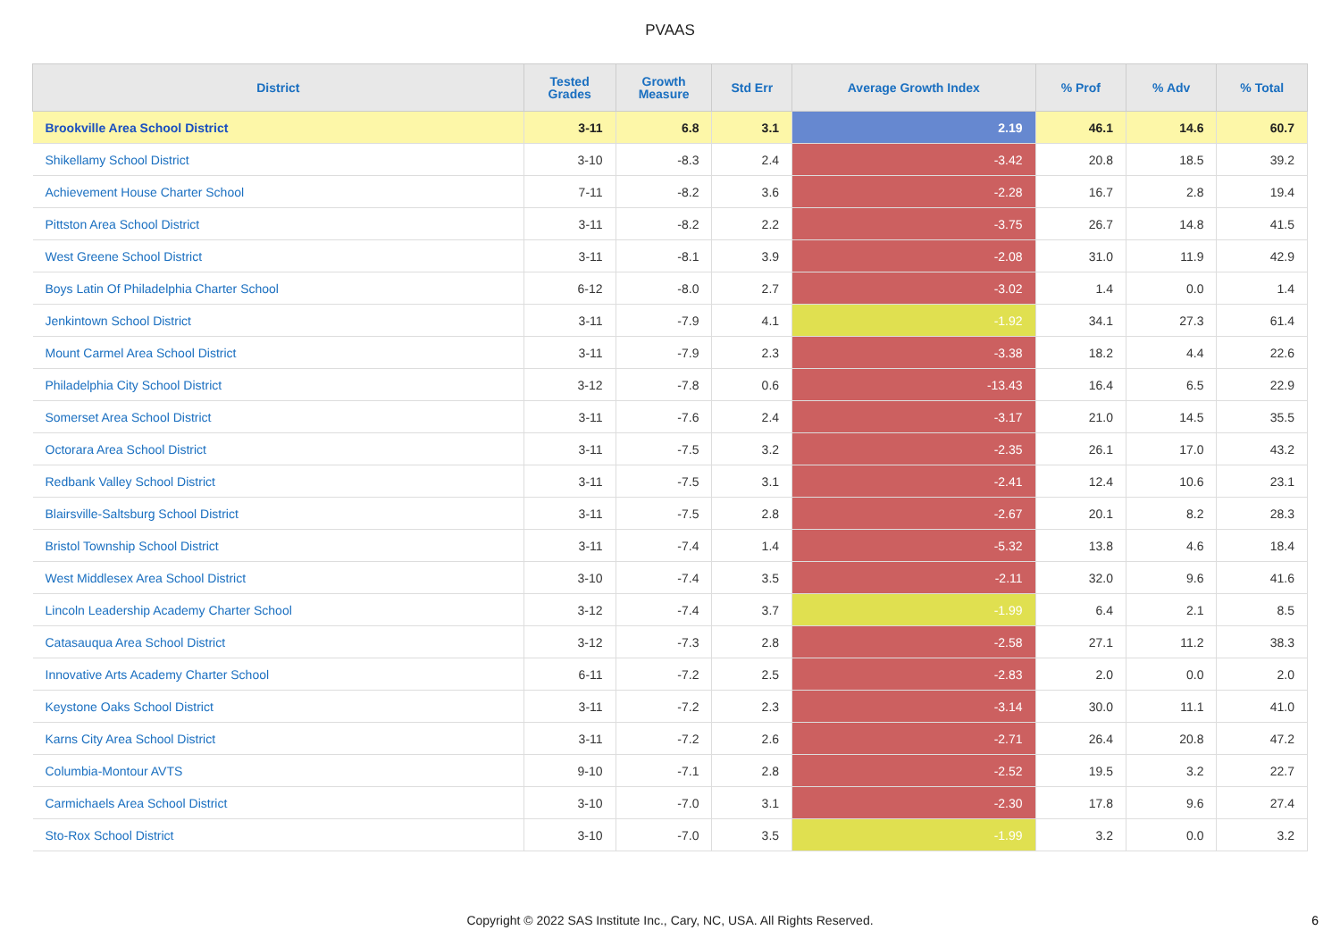PVAAS
| District | Tested Grades | Growth Measure | Std Err | Average Growth Index | % Prof | % Adv | % Total |
| --- | --- | --- | --- | --- | --- | --- | --- |
| Brookville Area School District | 3-11 | 6.8 | 3.1 | 2.19 | 46.1 | 14.6 | 60.7 |
| Shikellamy School District | 3-10 | -8.3 | 2.4 | -3.42 | 20.8 | 18.5 | 39.2 |
| Achievement House Charter School | 7-11 | -8.2 | 3.6 | -2.28 | 16.7 | 2.8 | 19.4 |
| Pittston Area School District | 3-11 | -8.2 | 2.2 | -3.75 | 26.7 | 14.8 | 41.5 |
| West Greene School District | 3-11 | -8.1 | 3.9 | -2.08 | 31.0 | 11.9 | 42.9 |
| Boys Latin Of Philadelphia Charter School | 6-12 | -8.0 | 2.7 | -3.02 | 1.4 | 0.0 | 1.4 |
| Jenkintown School District | 3-11 | -7.9 | 4.1 | -1.92 | 34.1 | 27.3 | 61.4 |
| Mount Carmel Area School District | 3-11 | -7.9 | 2.3 | -3.38 | 18.2 | 4.4 | 22.6 |
| Philadelphia City School District | 3-12 | -7.8 | 0.6 | -13.43 | 16.4 | 6.5 | 22.9 |
| Somerset Area School District | 3-11 | -7.6 | 2.4 | -3.17 | 21.0 | 14.5 | 35.5 |
| Octorara Area School District | 3-11 | -7.5 | 3.2 | -2.35 | 26.1 | 17.0 | 43.2 |
| Redbank Valley School District | 3-11 | -7.5 | 3.1 | -2.41 | 12.4 | 10.6 | 23.1 |
| Blairsville-Saltsburg School District | 3-11 | -7.5 | 2.8 | -2.67 | 20.1 | 8.2 | 28.3 |
| Bristol Township School District | 3-11 | -7.4 | 1.4 | -5.32 | 13.8 | 4.6 | 18.4 |
| West Middlesex Area School District | 3-10 | -7.4 | 3.5 | -2.11 | 32.0 | 9.6 | 41.6 |
| Lincoln Leadership Academy Charter School | 3-12 | -7.4 | 3.7 | -1.99 | 6.4 | 2.1 | 8.5 |
| Catasauqua Area School District | 3-12 | -7.3 | 2.8 | -2.58 | 27.1 | 11.2 | 38.3 |
| Innovative Arts Academy Charter School | 6-11 | -7.2 | 2.5 | -2.83 | 2.0 | 0.0 | 2.0 |
| Keystone Oaks School District | 3-11 | -7.2 | 2.3 | -3.14 | 30.0 | 11.1 | 41.0 |
| Karns City Area School District | 3-11 | -7.2 | 2.6 | -2.71 | 26.4 | 20.8 | 47.2 |
| Columbia-Montour AVTS | 9-10 | -7.1 | 2.8 | -2.52 | 19.5 | 3.2 | 22.7 |
| Carmichaels Area School District | 3-10 | -7.0 | 3.1 | -2.30 | 17.8 | 9.6 | 27.4 |
| Sto-Rox School District | 3-10 | -7.0 | 3.5 | -1.99 | 3.2 | 0.0 | 3.2 |
Copyright © 2022 SAS Institute Inc., Cary, NC, USA. All Rights Reserved.
6